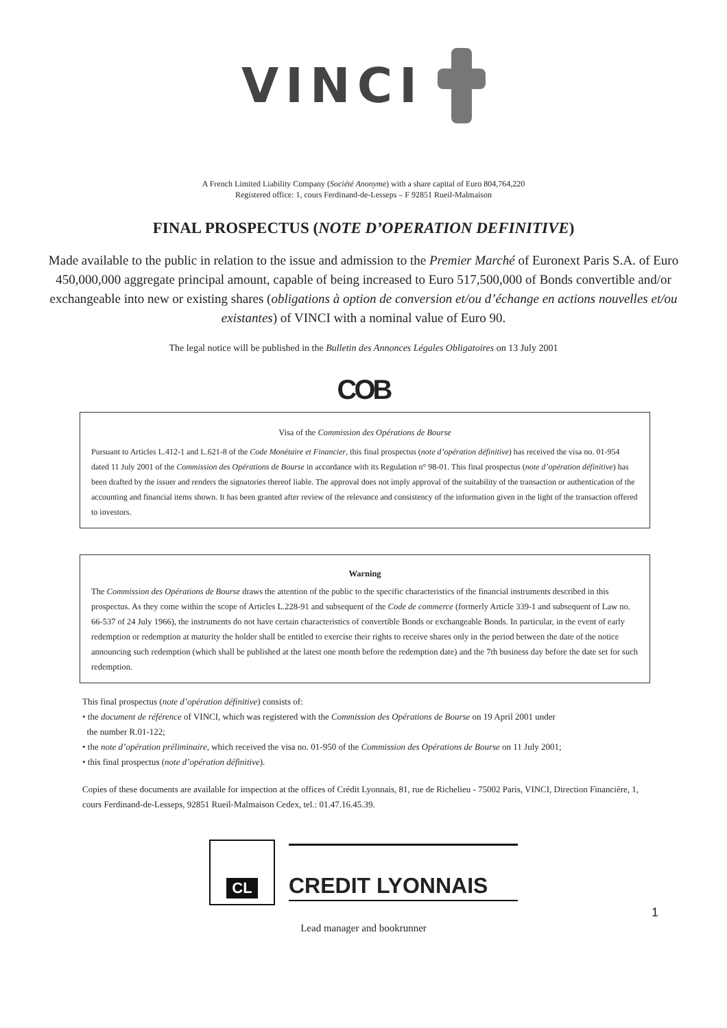VINCI
A French Limited Liability Company (Société Anonyme) with a share capital of Euro 804,764,220
Registered office: 1, cours Ferdinand-de-Lesseps – F 92851 Rueil-Malmaison
FINAL PROSPECTUS (NOTE D’OPERATION DEFINITIVE)
Made available to the public in relation to the issue and admission to the Premier Marché of Euronext Paris S.A. of Euro 450,000,000 aggregate principal amount, capable of being increased to Euro 517,500,000 of Bonds convertible and/or exchangeable into new or existing shares (obligations à option de conversion et/ou d’échange en actions nouvelles et/ou existantes) of VINCI with a nominal value of Euro 90.
The legal notice will be published in the Bulletin des Annonces Légales Obligatoires on 13 July 2001
COB
Visa of the Commission des Opérations de Bourse
Pursuant to Articles L.412-1 and L.621-8 of the Code Monétaire et Financier, this final prospectus (note d’opération définitive) has received the visa no. 01-954 dated 11 July 2001 of the Commission des Opérations de Bourse in accordance with its Regulation n° 98-01. This final prospectus (note d’opération définitive) has been drafted by the issuer and renders the signatories thereof liable. The approval does not imply approval of the suitability of the transaction or authentication of the accounting and financial items shown. It has been granted after review of the relevance and consistency of the information given in the light of the transaction offered to investors.
Warning
The Commission des Opérations de Bourse draws the attention of the public to the specific characteristics of the financial instruments described in this prospectus. As they come within the scope of Articles L.228-91 and subsequent of the Code de commerce (formerly Article 339-1 and subsequent of Law no. 66-537 of 24 July 1966), the instruments do not have certain characteristics of convertible Bonds or exchangeable Bonds. In particular, in the event of early redemption or redemption at maturity the holder shall be entitled to exercise their rights to receive shares only in the period between the date of the notice announcing such redemption (which shall be published at the latest one month before the redemption date) and the 7th business day before the date set for such redemption.
This final prospectus (note d’opération définitive) consists of:
• the document de référence of VINCI, which was registered with the Commission des Opérations de Bourse on 19 April 2001 under
the number R.01-122;
• the note d’opération préliminaire, which received the visa no. 01-950 of the Commission des Opérations de Bourse on 11 July 2001;
• this final prospectus (note d’opération définitive).
Copies of these documents are available for inspection at the offices of Crédit Lyonnais, 81, rue de Richelieu - 75002 Paris, VINCI, Direction Financière, 1, cours Ferdinand-de-Lesseps, 92851 Rueil-Malmaison Cedex, tel.: 01.47.16.45.39.
CL
CREDIT LYONNAIS
1
Lead manager and bookrunner